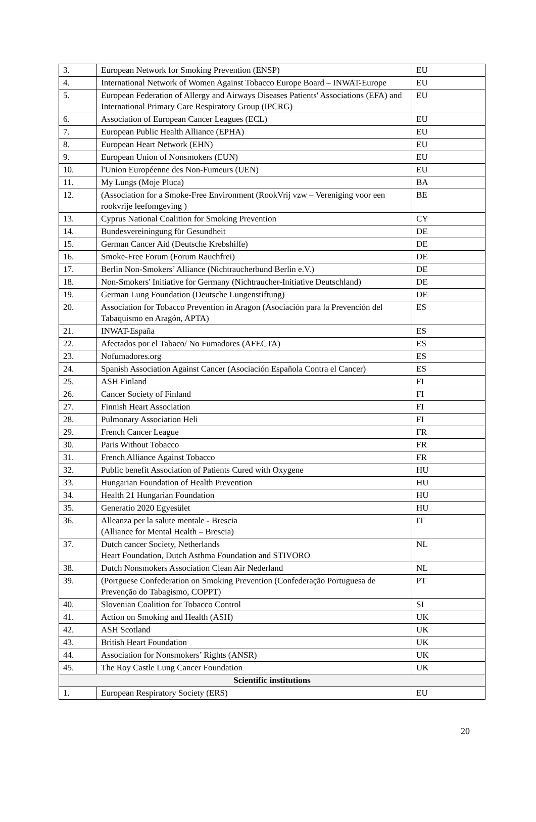| 3. | European Network for Smoking Prevention (ENSP) | EU |
| 4. | International Network of Women Against Tobacco Europe Board – INWAT-Europe | EU |
| 5. | European Federation of Allergy and Airways Diseases Patients' Associations (EFA) and International Primary Care Respiratory Group (IPCRG) | EU |
| 6. | Association of European Cancer Leagues (ECL) | EU |
| 7. | European Public Health Alliance (EPHA) | EU |
| 8. | European Heart Network (EHN) | EU |
| 9. | European Union of Nonsmokers (EUN) | EU |
| 10. | l'Union Européenne des Non-Fumeurs (UEN) | EU |
| 11. | My Lungs (Moje Pluca) | BA |
| 12. | (Association for a Smoke-Free Environment (RookVrij vzw – Vereniging voor een rookvrije leefomgeving ) | BE |
| 13. | Cyprus National Coalition for Smoking Prevention | CY |
| 14. | Bundesvereiningung für Gesundheit | DE |
| 15. | German Cancer Aid (Deutsche Krebshilfe) | DE |
| 16. | Smoke-Free Forum (Forum Rauchfrei) | DE |
| 17. | Berlin Non-Smokers’ Alliance (Nichtraucherbund Berlin e.V.) | DE |
| 18. | Non-Smokers' Initiative for Germany (Nichtraucher-Initiative Deutschland) | DE |
| 19. | German Lung Foundation (Deutsche Lungenstiftung) | DE |
| 20. | Association for Tobacco Prevention in Aragon (Asociación para la Prevención del Tabaquismo en Aragón, APTA) | ES |
| 21. | INWAT-España | ES |
| 22. | Afectados por el Tabaco/ No Fumadores (AFECTA) | ES |
| 23. | Nofumadores.org | ES |
| 24. | Spanish Association Against Cancer (Asociación Española Contra el Cancer) | ES |
| 25. | ASH Finland | FI |
| 26. | Cancer Society of Finland | FI |
| 27. | Finnish Heart Association | FI |
| 28. | Pulmonary Association Heli | FI |
| 29. | French Cancer League | FR |
| 30. | Paris Without Tobacco | FR |
| 31. | French Alliance Against Tobacco | FR |
| 32. | Public benefit Association of Patients Cured with Oxygene | HU |
| 33. | Hungarian Foundation of Health Prevention | HU |
| 34. | Health 21 Hungarian Foundation | HU |
| 35. | Generatio 2020 Egyesület | HU |
| 36. | Alleanza per la salute mentale - Brescia (Alliance for Mental Health – Brescia) | IT |
| 37. | Dutch cancer Society, Netherlands Heart Foundation, Dutch Asthma Foundation and STIVORO | NL |
| 38. | Dutch Nonsmokers Association Clean Air Nederland | NL |
| 39. | (Portguese Confederation on Smoking Prevention (Confederação Portuguesa de Prevenção do Tabagismo, COPPT) | PT |
| 40. | Slovenian Coalition for Tobacco Control | SI |
| 41. | Action on Smoking and Health (ASH) | UK |
| 42. | ASH Scotland | UK |
| 43. | British Heart Foundation | UK |
| 44. | Association for Nonsmokers’ Rights (ANSR) | UK |
| 45. | The Roy Castle Lung Cancer Foundation | UK |
| Scientific institutions | | |
| 1. | European Respiratory Society (ERS) | EU |
20